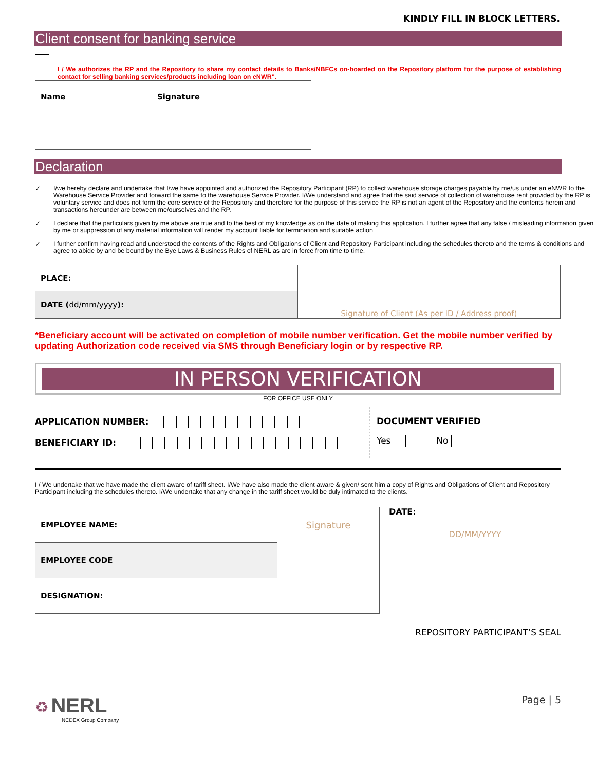KINDLY FILL IN BLOCK LETTERS.
Client consent for banking service
I / We authorizes the RP and the Repository to share my contact details to Banks/NBFCs on-boarded on the Repository platform for the purpose of establishing contact for selling banking services/products including loan on eNWR".
| Name | Signature |
Declaration
✓ I/we hereby declare and undertake that I/we have appointed and authorized the Repository Participant (RP) to collect warehouse storage charges payable by me/us under an eNWR to the Warehouse Service Provider and forward the same to the warehouse Service Provider. I/We understand and agree that the said service of collection of warehouse rent provided by the RP is voluntary service and does not form the core service of the Repository and therefore for the purpose of this service the RP is not an agent of the Repository and the contents herein and transactions hereunder are between me/ourselves and the RP.
✓ I declare that the particulars given by me above are true and to the best of my knowledge as on the date of making this application. I further agree that any false / misleading information given by me or suppression of any material information will render my account liable for termination and suitable action
✓ I further confirm having read and understood the contents of the Rights and Obligations of Client and Repository Participant including the schedules thereto and the terms & conditions and agree to abide by and be bound by the Bye Laws & Business Rules of NERL as are in force from time to time.
| PLACE: | Signature of Client (As per ID / Address proof) |
| DATE ( dd/mm/yyyy ): | |
*Beneficiary account will be activated on completion of mobile number verification. Get the mobile number verified by updating Authorization code received via SMS through Beneficiary login or by respective RP.
IN PERSON VERIFICATION
FOR OFFICE USE ONLY
APPLICATION NUMBER:
BENEFICIARY ID:
DOCUMENT VERIFIED
Yes No
I / We undertake that we have made the client aware of tariff sheet. I/We have also made the client aware & given/ sent him a copy of Rights and Obligations of Client and Repository Participant including the schedules thereto. I/We undertake that any change in the tariff sheet would be duly intimated to the clients.
| EMPLOYEE NAME: | Signature |
| EMPLOYEE CODE | |
| DESIGNATION: | |
DATE:
DD/MM/YYYY
REPOSITORY PARTICIPANT’S SEAL
♻ NERL
NCDEX Group Company
Page | 5